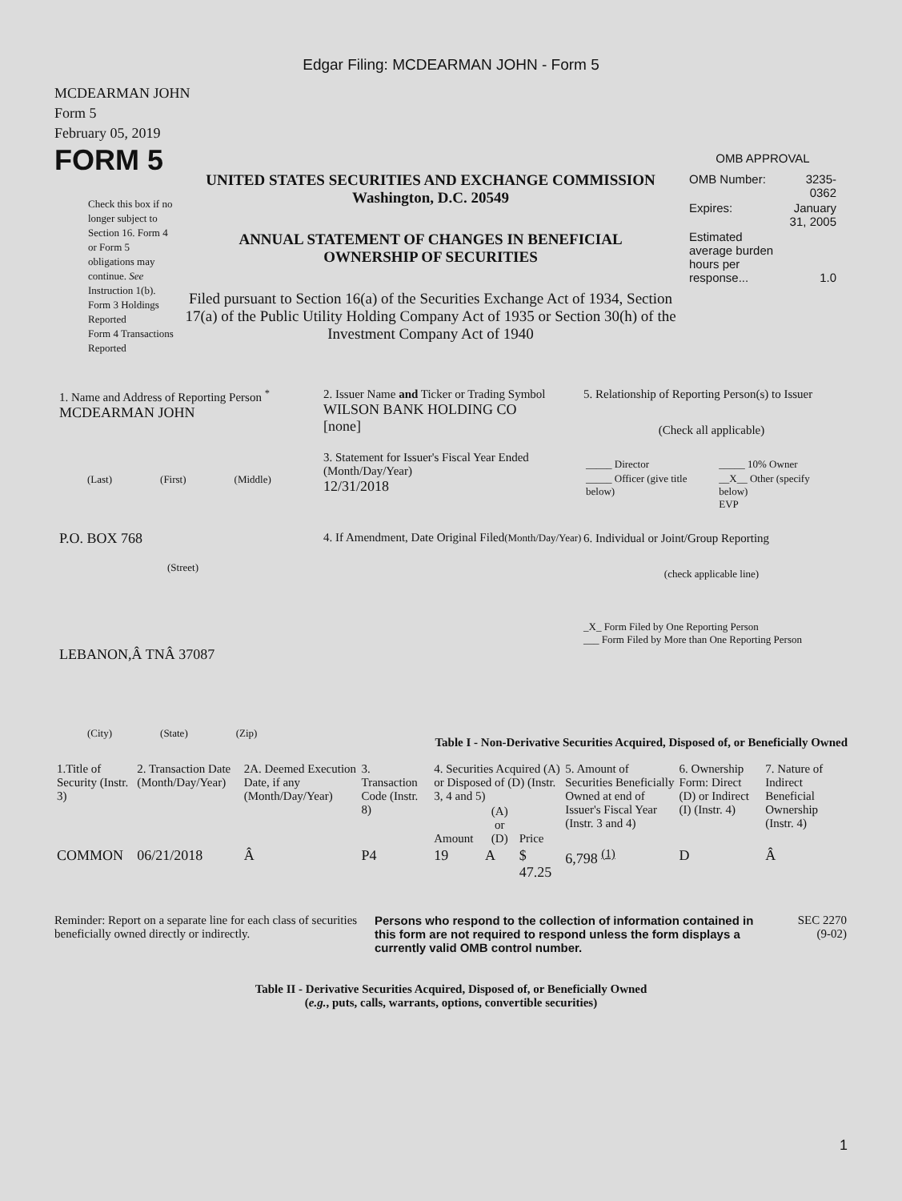Edgar Filing: MCDEARMAN JOHN - Form 5
MCDEARMAN JOHN
Form 5
February 05, 2019
FORM 5
Check this box if no longer subject to Section 16. Form 4 or Form 5 obligations may continue. See Instruction 1(b).
Form 3 Holdings Reported
Form 4 Transactions Reported
UNITED STATES SECURITIES AND EXCHANGE COMMISSION
Washington, D.C. 20549
ANNUAL STATEMENT OF CHANGES IN BENEFICIAL
OWNERSHIP OF SECURITIES
Filed pursuant to Section 16(a) of the Securities Exchange Act of 1934, Section 17(a) of the Public Utility Holding Company Act of 1935 or Section 30(h) of the Investment Company Act of 1940
OMB APPROVAL
| OMB Number: | 3235-0362 |
| Expires: | January 31, 2005 |
| Estimated average burden hours per response... | 1.0 |
1. Name and Address of Reporting Person <sup>*</sup>
MCDEARMAN JOHN
(Last) (First) (Middle)
P.O. BOX 768
(Street)
LEBANON,Â TNÂ 37087
(City) (State) (Zip)
2. Issuer Name and Ticker or Trading Symbol
WILSON BANK HOLDING CO
[none]
3. Statement for Issuer's Fiscal Year Ended (Month/Day/Year)
12/31/2018
4. If Amendment, Date Original Filed(Month/Day/Year)
5. Relationship of Reporting Person(s) to Issuer
(Check all applicable)
| _____ Director | _____ 10% Owner |
| _____ Officer (give title below) | __X__ Other (specify below) EVP |
6. Individual or Joint/Group Reporting
(check applicable line)
_X_ Form Filed by One Reporting Person
___ Form Filed by More than One Reporting Person
Table I - Non-Derivative Securities Acquired, Disposed of, or Beneficially Owned
| 1.Title of Security (Instr. 3) | 2. Transaction Date (Month/Day/Year) | 2A. Deemed Execution Date, if any (Month/Day/Year) | 3. Transaction Code (Instr. 8) | 4. Securities Acquired (A) or Disposed of (D) (Instr. 3, 4 and 5) | | | 5. Amount of Securities Beneficially Owned at end of Issuer's Fiscal Year (Instr. 3 and 4) | 6. Ownership Form: Direct (D) or Indirect (I) (Instr. 4) | 7. Nature of Indirect Beneficial Ownership (Instr. 4) |
| --- | --- | --- | --- | --- | --- | --- | --- | --- | --- |
| | | | | Amount | (A) or (D) | Price | | | |
| COMMON | 06/21/2018 | Â | P4 | 19 | A | $ 47.25 | 6,798 <sup>(1)</sup> | D | Â |
Reminder: Report on a separate line for each class of securities beneficially owned directly or indirectly.
Persons who respond to the collection of information contained in this form are not required to respond unless the form displays a currently valid OMB control number.
SEC 2270
(9-02)
Table II - Derivative Securities Acquired, Disposed of, or Beneficially Owned
(e.g., puts, calls, warrants, options, convertible securities)
1